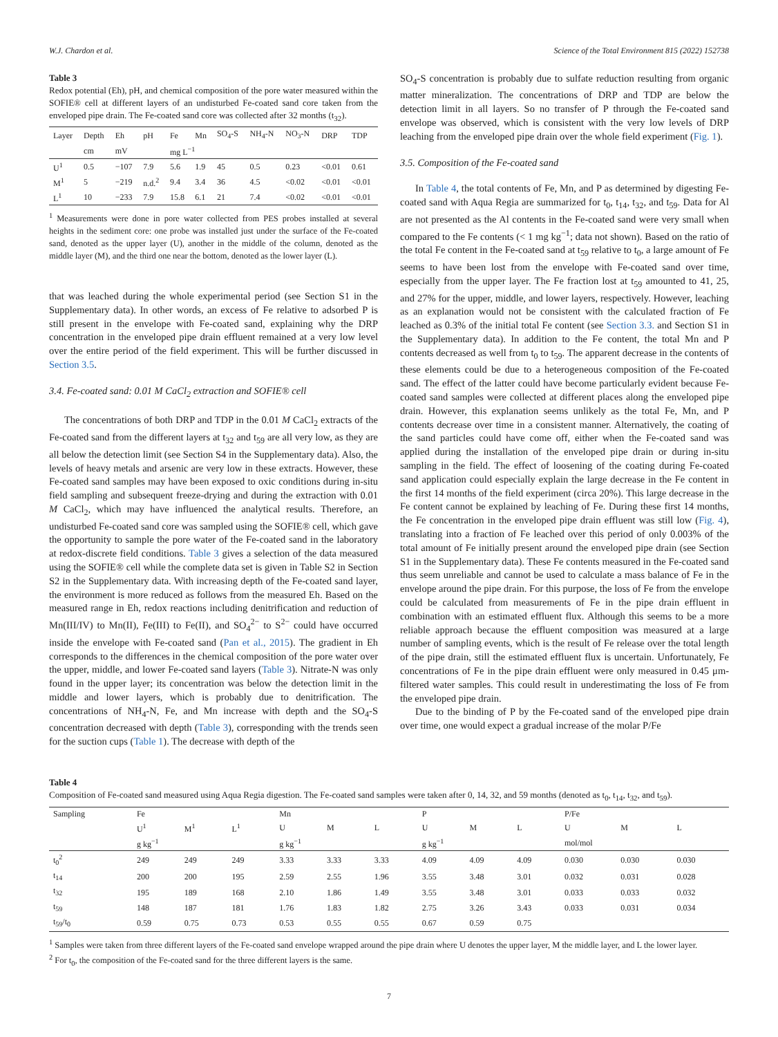W.J. Chardon et al. Science of the Total Environment 815 (2022) 152738
Table 3
Redox potential (Eh), pH, and chemical composition of the pore water measured within the SOFIE® cell at different layers of an undisturbed Fe-coated sand core taken from the enveloped pipe drain. The Fe-coated sand core was collected after 32 months (t<sub>32</sub>).
| Layer | Depth | Eh | pH | Fe | Mn | SO<sub>4</sub>-S | NH<sub>4</sub>-N | NO<sub>3</sub>-N | DRP | TDP |
| --- | --- | --- | --- | --- | --- | --- | --- | --- | --- | --- |
| | cm | mV | | mg L<sup>−1</sup> | | | | | | |
| U<sup>1</sup> | 0.5 | −107 | 7.9 | 5.6 | 1.9 | 45 | 0.5 | 0.23 | <0.01 | 0.61 |
| M<sup>1</sup> | 5 | −219 | n.d.<sup>2</sup> | 9.4 | 3.4 | 36 | 4.5 | <0.02 | <0.01 | <0.01 |
| L<sup>1</sup> | 10 | −233 | 7.9 | 15.8 | 6.1 | 21 | 7.4 | <0.02 | <0.01 | <0.01 |
<sup>1</sup> Measurements were done in pore water collected from PES probes installed at several heights in the sediment core: one probe was installed just under the surface of the Fe-coated sand, denoted as the upper layer (U), another in the middle of the column, denoted as the middle layer (M), and the third one near the bottom, denoted as the lower layer (L).
that was leached during the whole experimental period (see Section S1 in the Supplementary data). In other words, an excess of Fe relative to adsorbed P is still present in the envelope with Fe-coated sand, explaining why the DRP concentration in the enveloped pipe drain effluent remained at a very low level over the entire period of the field experiment. This will be further discussed in Section 3.5.
3.4. Fe-coated sand: 0.01 M CaCl<sub>2</sub> extraction and SOFIE® cell
The concentrations of both DRP and TDP in the 0.01 M CaCl<sub>2</sub> extracts of the Fe-coated sand from the different layers at t<sub>32</sub> and t<sub>59</sub> are all very low, as they are all below the detection limit (see Section S4 in the Supplementary data). Also, the levels of heavy metals and arsenic are very low in these extracts. However, these Fe-coated sand samples may have been exposed to oxic conditions during in-situ field sampling and subsequent freeze-drying and during the extraction with 0.01 M CaCl<sub>2</sub>, which may have influenced the analytical results. Therefore, an undisturbed Fe-coated sand core was sampled using the SOFIE® cell, which gave the opportunity to sample the pore water of the Fe-coated sand in the laboratory at redox-discrete field conditions. Table 3 gives a selection of the data measured using the SOFIE® cell while the complete data set is given in Table S2 in Section S2 in the Supplementary data. With increasing depth of the Fe-coated sand layer, the environment is more reduced as follows from the measured Eh. Based on the measured range in Eh, redox reactions including denitrification and reduction of Mn(III/IV) to Mn(II), Fe(III) to Fe(II), and SO<sub>4</sub><sup>2−</sup> to S<sup>2−</sup> could have occurred inside the envelope with Fe-coated sand (Pan et al., 2015). The gradient in Eh corresponds to the differences in the chemical composition of the pore water over the upper, middle, and lower Fe-coated sand layers (Table 3). Nitrate-N was only found in the upper layer; its concentration was below the detection limit in the middle and lower layers, which is probably due to denitrification. The concentrations of NH<sub>4</sub>-N, Fe, and Mn increase with depth and the SO<sub>4</sub>-S concentration decreased with depth (Table 3), corresponding with the trends seen for the suction cups (Table 1). The decrease with depth of the
SO<sub>4</sub>-S concentration is probably due to sulfate reduction resulting from organic matter mineralization. The concentrations of DRP and TDP are below the detection limit in all layers. So no transfer of P through the Fe-coated sand envelope was observed, which is consistent with the very low levels of DRP leaching from the enveloped pipe drain over the whole field experiment (Fig. 1).
3.5. Composition of the Fe-coated sand
In Table 4, the total contents of Fe, Mn, and P as determined by digesting Fe-coated sand with Aqua Regia are summarized for t<sub>0</sub>, t<sub>14</sub>, t<sub>32</sub>, and t<sub>59</sub>. Data for Al are not presented as the Al contents in the Fe-coated sand were very small when compared to the Fe contents (< 1 mg kg<sup>−1</sup>; data not shown). Based on the ratio of the total Fe content in the Fe-coated sand at t<sub>59</sub> relative to t<sub>0</sub>, a large amount of Fe seems to have been lost from the envelope with Fe-coated sand over time, especially from the upper layer. The Fe fraction lost at t<sub>59</sub> amounted to 41, 25, and 27% for the upper, middle, and lower layers, respectively. However, leaching as an explanation would not be consistent with the calculated fraction of Fe leached as 0.3% of the initial total Fe content (see Section 3.3. and Section S1 in the Supplementary data). In addition to the Fe content, the total Mn and P contents decreased as well from t<sub>0</sub> to t<sub>59</sub>. The apparent decrease in the contents of these elements could be due to a heterogeneous composition of the Fe-coated sand. The effect of the latter could have become particularly evident because Fe-coated sand samples were collected at different places along the enveloped pipe drain. However, this explanation seems unlikely as the total Fe, Mn, and P contents decrease over time in a consistent manner. Alternatively, the coating of the sand particles could have come off, either when the Fe-coated sand was applied during the installation of the enveloped pipe drain or during in-situ sampling in the field. The effect of loosening of the coating during Fe-coated sand application could especially explain the large decrease in the Fe content in the first 14 months of the field experiment (circa 20%). This large decrease in the Fe content cannot be explained by leaching of Fe. During these first 14 months, the Fe concentration in the enveloped pipe drain effluent was still low (Fig. 4), translating into a fraction of Fe leached over this period of only 0.003% of the total amount of Fe initially present around the enveloped pipe drain (see Section S1 in the Supplementary data). These Fe contents measured in the Fe-coated sand thus seem unreliable and cannot be used to calculate a mass balance of Fe in the envelope around the pipe drain. For this purpose, the loss of Fe from the envelope could be calculated from measurements of Fe in the pipe drain effluent in combination with an estimated effluent flux. Although this seems to be a more reliable approach because the effluent composition was measured at a large number of sampling events, which is the result of Fe release over the total length of the pipe drain, still the estimated effluent flux is uncertain. Unfortunately, Fe concentrations of Fe in the pipe drain effluent were only measured in 0.45 μm-filtered water samples. This could result in underestimating the loss of Fe from the enveloped pipe drain.
Due to the binding of P by the Fe-coated sand of the enveloped pipe drain over time, one would expect a gradual increase of the molar P/Fe
Table 4
Composition of Fe-coated sand measured using Aqua Regia digestion. The Fe-coated sand samples were taken after 0, 14, 32, and 59 months (denoted as t<sub>0</sub>, t<sub>14</sub>, t<sub>32</sub>, and t<sub>59</sub>).
| Sampling | Fe | | | Mn | | | P | | | P/Fe | | |
| --- | --- | --- | --- | --- | --- | --- | --- | --- | --- | --- | --- | --- |
| | U<sup>1</sup> | M<sup>1</sup> | L<sup>1</sup> | U | M | L | U | M | L | U | M | L |
| | g kg<sup>−1</sup> | | | g kg<sup>−1</sup> | | | g kg<sup>−1</sup> | | | mol/mol | | |
| t<sub>0</sub><sup>2</sup> | 249 | 249 | 249 | 3.33 | 3.33 | 3.33 | 4.09 | 4.09 | 4.09 | 0.030 | 0.030 | 0.030 |
| t<sub>14</sub> | 200 | 200 | 195 | 2.59 | 2.55 | 1.96 | 3.55 | 3.48 | 3.01 | 0.032 | 0.031 | 0.028 |
| t<sub>32</sub> | 195 | 189 | 168 | 2.10 | 1.86 | 1.49 | 3.55 | 3.48 | 3.01 | 0.033 | 0.033 | 0.032 |
| t<sub>59</sub> | 148 | 187 | 181 | 1.76 | 1.83 | 1.82 | 2.75 | 3.26 | 3.43 | 0.033 | 0.031 | 0.034 |
| t<sub>59</sub>/t<sub>0</sub> | 0.59 | 0.75 | 0.73 | 0.53 | 0.55 | 0.55 | 0.67 | 0.59 | 0.75 | | | |
<sup>1</sup> Samples were taken from three different layers of the Fe-coated sand envelope wrapped around the pipe drain where U denotes the upper layer, M the middle layer, and L the lower layer.
<sup>2</sup> For t<sub>0</sub>, the composition of the Fe-coated sand for the three different layers is the same.
7